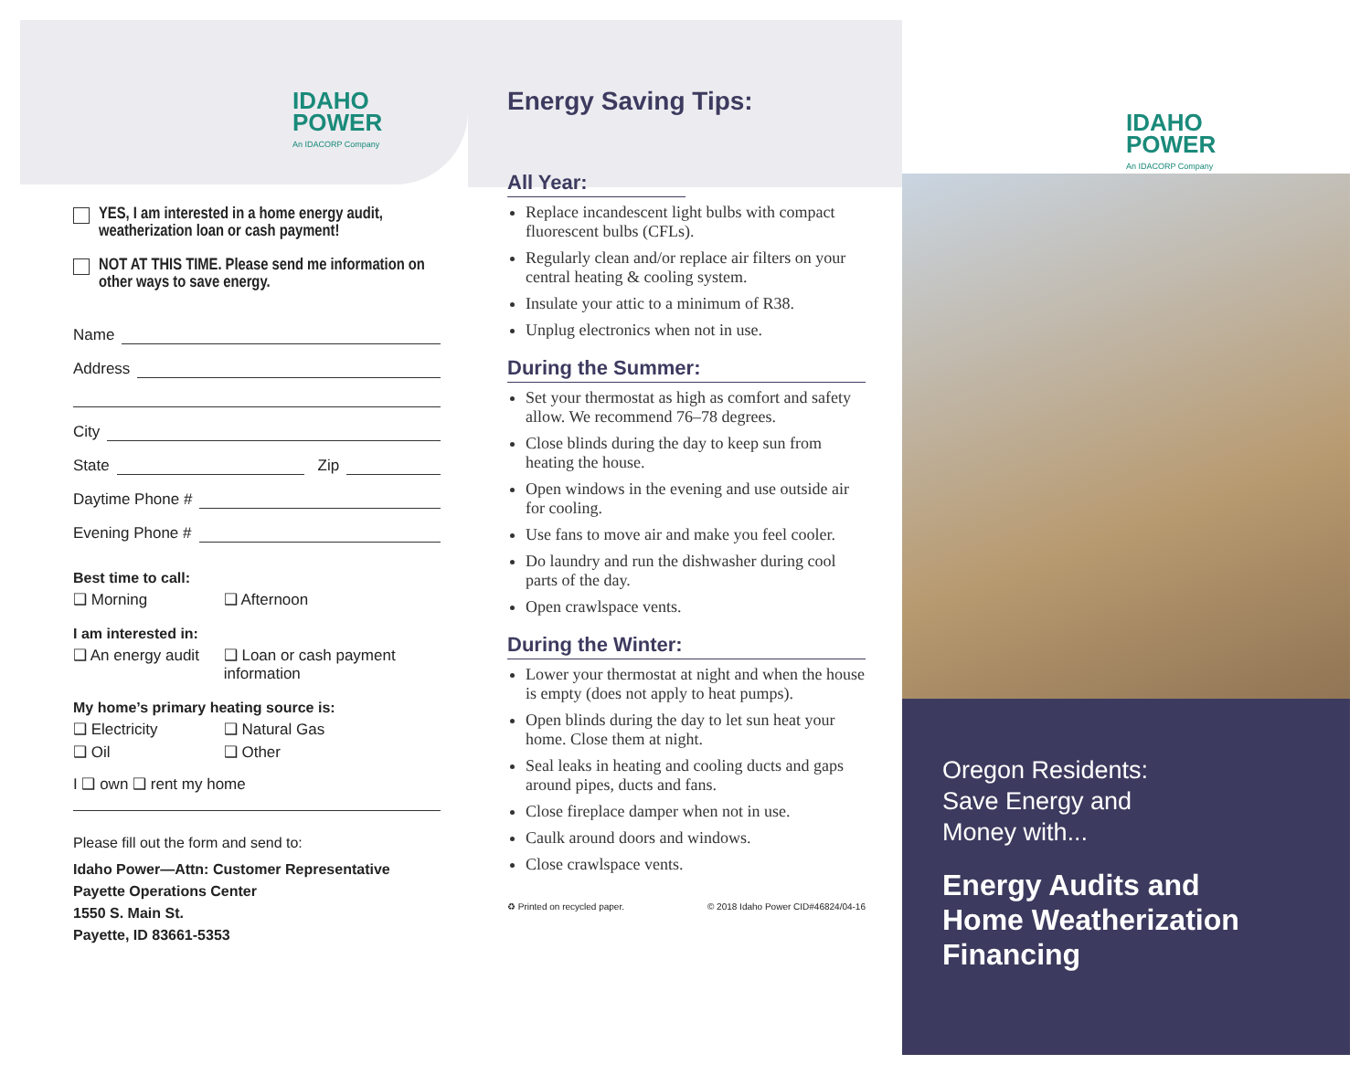IDAHO
POWER
An IDACORP Company
YES, I am interested in a home energy audit, weatherization loan or cash payment!
NOT AT THIS TIME. Please send me information on other ways to save energy.
Name
Address
City
State Zip
Daytime Phone #
Evening Phone #
Best time to call:
❑ Morning ❑ Afternoon
I am interested in:
❑ An energy audit ❑ Loan or cash payment
information
My home’s primary heating source is:
❑ Electricity ❑ Natural Gas
❑ Oil ❑ Other
I ❑ own ❑ rent my home
Please fill out the form and send to:
Idaho Power—Attn: Customer Representative
Payette Operations Center
1550 S. Main St.
Payette, ID 83661-5353
Energy Saving Tips:
All Year:
Replace incandescent light bulbs with compact fluorescent bulbs (CFLs).
Regularly clean and/or replace air filters on your central heating & cooling system.
Insulate your attic to a minimum of R38.
Unplug electronics when not in use.
During the Summer:
Set your thermostat as high as comfort and safety allow. We recommend 76–78 degrees.
Close blinds during the day to keep sun from heating the house.
Open windows in the evening and use outside air for cooling.
Use fans to move air and make you feel cooler.
Do laundry and run the dishwasher during cool parts of the day.
Open crawlspace vents.
During the Winter:
Lower your thermostat at night and when the house is empty (does not apply to heat pumps).
Open blinds during the day to let sun heat your home. Close them at night.
Seal leaks in heating and cooling ducts and gaps around pipes, ducts and fans.
Close fireplace damper when not in use.
Caulk around doors and windows.
Close crawlspace vents.
♻ Printed on recycled paper. © 2018 Idaho Power CID#46824/04-16
IDAHO
POWER
An IDACORP Company
Oregon Residents:
Save Energy and
Money with...
Energy Audits and
Home Weatherization
Financing